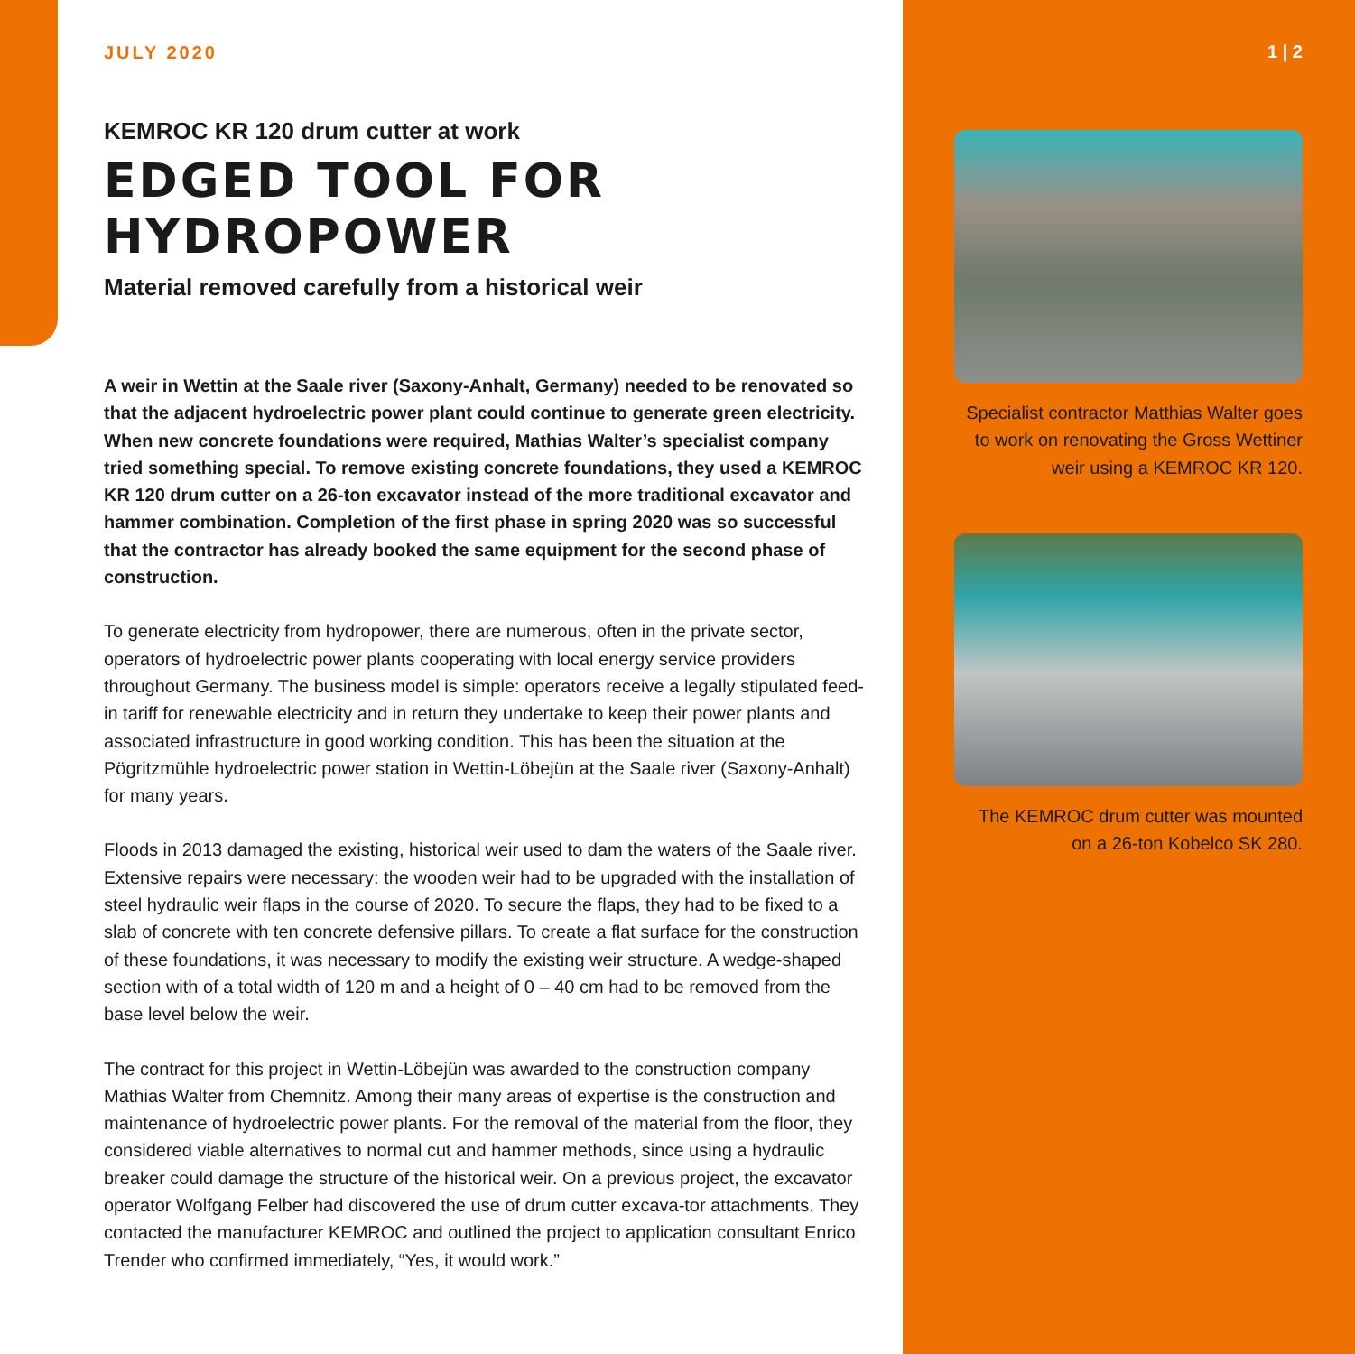JULY 2020
KEMROC KR 120 drum cutter at work
EDGED TOOL FOR HYDROPOWER
Material removed carefully from a historical weir
A weir in Wettin at the Saale river (Saxony-Anhalt, Germany) needed to be renovated so that the adjacent hydroelectric power plant could continue to generate green electricity. When new concrete foundations were required, Mathias Walter’s specialist company tried something special. To remove existing concrete foundations, they used a KEMROC KR 120 drum cutter on a 26-ton excavator instead of the more traditional excavator and hammer combination. Completion of the first phase in spring 2020 was so successful that the contractor has already booked the same equipment for the second phase of construction.
To generate electricity from hydropower, there are numerous, often in the private sector, operators of hydroelectric power plants cooperating with local energy service providers throughout Germany. The business model is simple: operators receive a legally stipulated feed-in tariff for renewable electricity and in return they undertake to keep their power plants and associated infrastructure in good working condition. This has been the situation at the Pögritzmühle hydroelectric power station in Wettin-Löbejün at the Saale river (Saxony-Anhalt) for many years.
Floods in 2013 damaged the existing, historical weir used to dam the waters of the Saale river. Extensive repairs were necessary: the wooden weir had to be upgraded with the installation of steel hydraulic weir flaps in the course of 2020. To secure the flaps, they had to be fixed to a slab of concrete with ten concrete defensive pillars. To create a flat surface for the construction of these foundations, it was necessary to modify the existing weir structure. A wedge-shaped section with of a total width of 120 m and a height of 0 – 40 cm had to be removed from the base level below the weir.
The contract for this project in Wettin-Löbejün was awarded to the construction company Mathias Walter from Chemnitz. Among their many areas of expertise is the construction and maintenance of hydroelectric power plants. For the removal of the material from the floor, they considered viable alternatives to normal cut and hammer methods, since using a hydraulic breaker could damage the structure of the historical weir. On a previous project, the excavator operator Wolfgang Felber had discovered the use of drum cutter excava-tor attachments. They contacted the manufacturer KEMROC and outlined the project to application consultant Enrico Trender who confirmed immediately, “Yes, it would work.”
1 | 2
Specialist contractor Matthias Walter goes to work on renovating the Gross Wettiner weir using a KEMROC KR 120.
The KEMROC drum cutter was mounted on a 26-ton Kobelco SK 280.